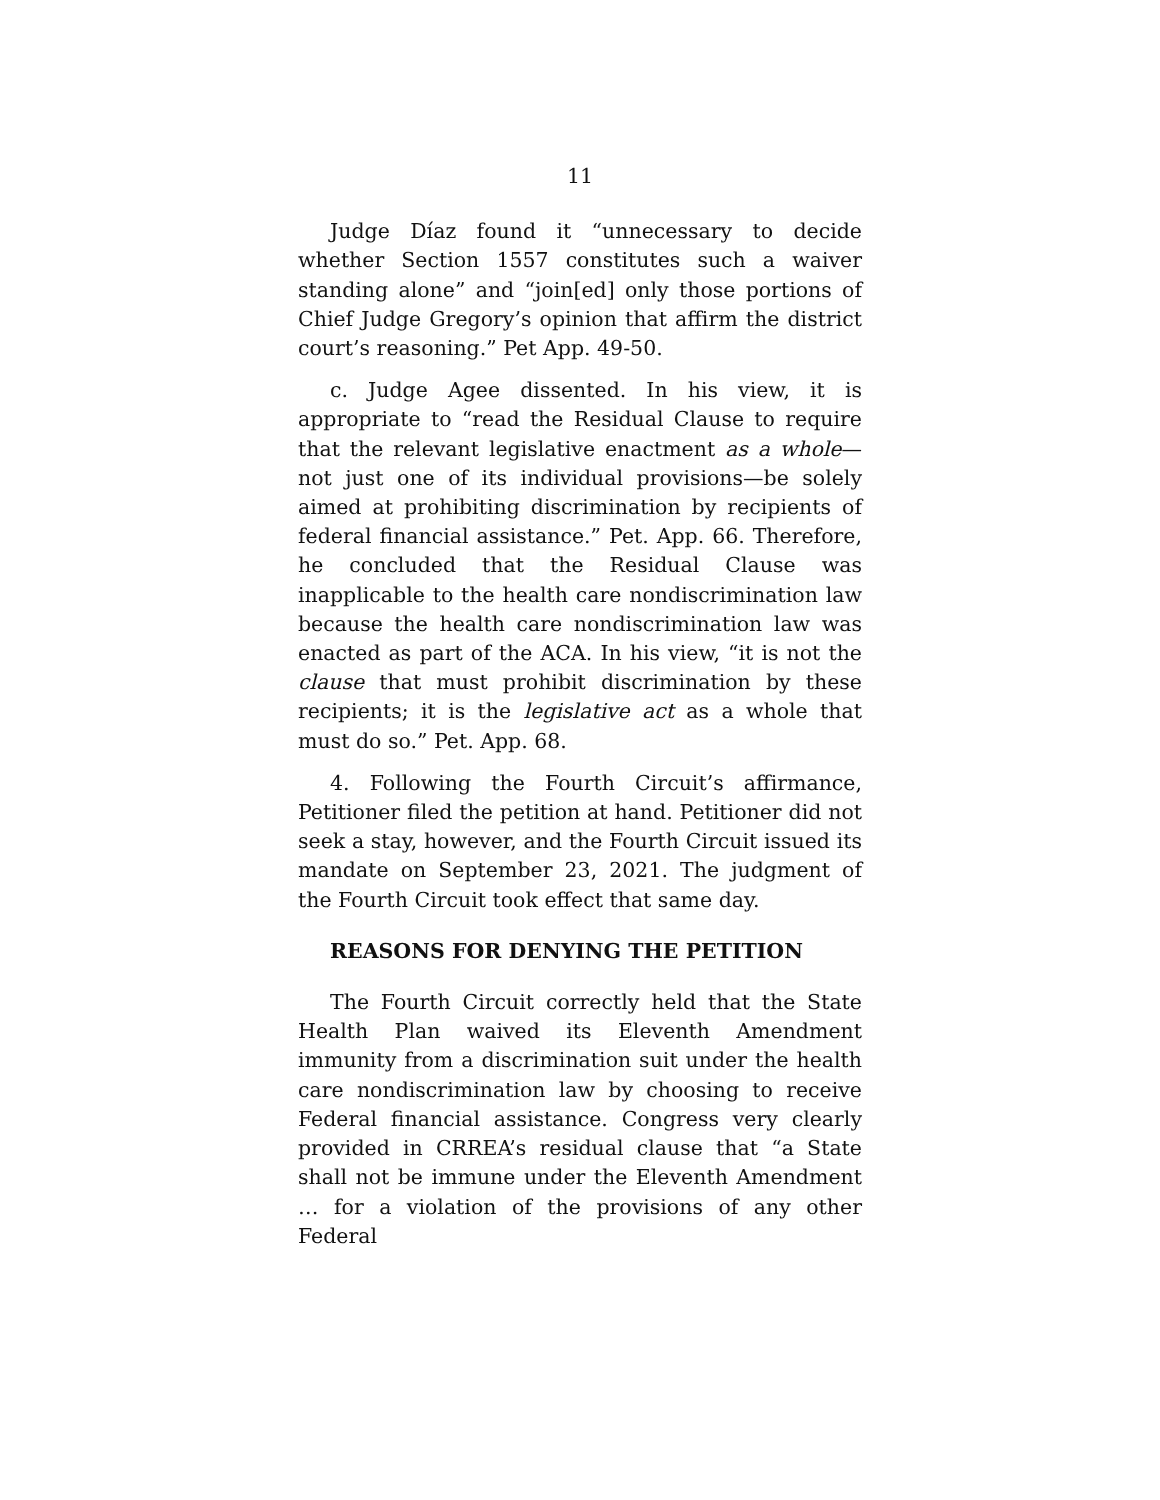11
Judge Díaz found it “unnecessary to decide whether Section 1557 constitutes such a waiver standing alone” and “join[ed] only those portions of Chief Judge Gregory’s opinion that affirm the district court’s reasoning.” Pet App. 49-50.
c. Judge Agee dissented. In his view, it is appropriate to “read the Residual Clause to require that the relevant legislative enactment as a whole—not just one of its individual provisions—be solely aimed at prohibiting discrimination by recipients of federal financial assistance.” Pet. App. 66. Therefore, he concluded that the Residual Clause was inapplicable to the health care nondiscrimination law because the health care nondiscrimination law was enacted as part of the ACA. In his view, “it is not the clause that must prohibit discrimination by these recipients; it is the legislative act as a whole that must do so.” Pet. App. 68.
4. Following the Fourth Circuit’s affirmance, Petitioner filed the petition at hand. Petitioner did not seek a stay, however, and the Fourth Circuit issued its mandate on September 23, 2021. The judgment of the Fourth Circuit took effect that same day.
REASONS FOR DENYING THE PETITION
The Fourth Circuit correctly held that the State Health Plan waived its Eleventh Amendment immunity from a discrimination suit under the health care nondiscrimination law by choosing to receive Federal financial assistance. Congress very clearly provided in CRREA’s residual clause that “a State shall not be immune under the Eleventh Amendment … for a violation of the provisions of any other Federal